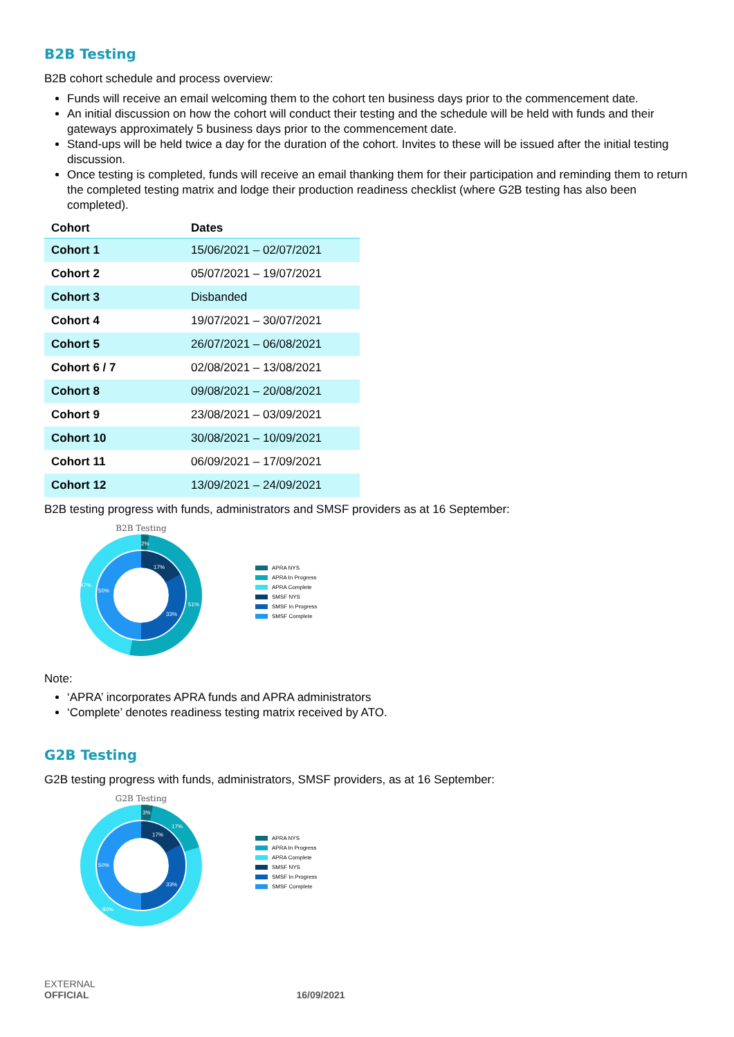B2B Testing
B2B cohort schedule and process overview:
Funds will receive an email welcoming them to the cohort ten business days prior to the commencement date.
An initial discussion on how the cohort will conduct their testing and the schedule will be held with funds and their gateways approximately 5 business days prior to the commencement date.
Stand-ups will be held twice a day for the duration of the cohort. Invites to these will be issued after the initial testing discussion.
Once testing is completed, funds will receive an email thanking them for their participation and reminding them to return the completed testing matrix and lodge their production readiness checklist (where G2B testing has also been completed).
| Cohort | Dates |
| --- | --- |
| Cohort 1 | 15/06/2021 – 02/07/2021 |
| Cohort 2 | 05/07/2021 – 19/07/2021 |
| Cohort 3 | Disbanded |
| Cohort 4 | 19/07/2021 – 30/07/2021 |
| Cohort 5 | 26/07/2021 – 06/08/2021 |
| Cohort 6 / 7 | 02/08/2021 – 13/08/2021 |
| Cohort 8 | 09/08/2021 – 20/08/2021 |
| Cohort 9 | 23/08/2021 – 03/09/2021 |
| Cohort 10 | 30/08/2021 – 10/09/2021 |
| Cohort 11 | 06/09/2021 – 17/09/2021 |
| Cohort 12 | 13/09/2021 – 24/09/2021 |
B2B testing progress with funds, administrators and SMSF providers as at 16 September:
B2B Testing
17%
33%
50%
47%
51%
2%
APRA NYS
APRA In Progress
APRA Complete
SMSF NYS
SMSF In Progress
SMSF Complete
Note:
‘APRA’ incorporates APRA funds and APRA administrators
‘Complete’ denotes readiness testing matrix received by ATO.
G2B Testing
G2B testing progress with funds, administrators, SMSF providers, as at 16 September:
G2B Testing
17%
33%
50%
80%
17%
3%
APRA NYS
APRA In Progress
APRA Complete
SMSF NYS
SMSF In Progress
SMSF Complete
EXTERNAL
OFFICIAL 16/09/2021